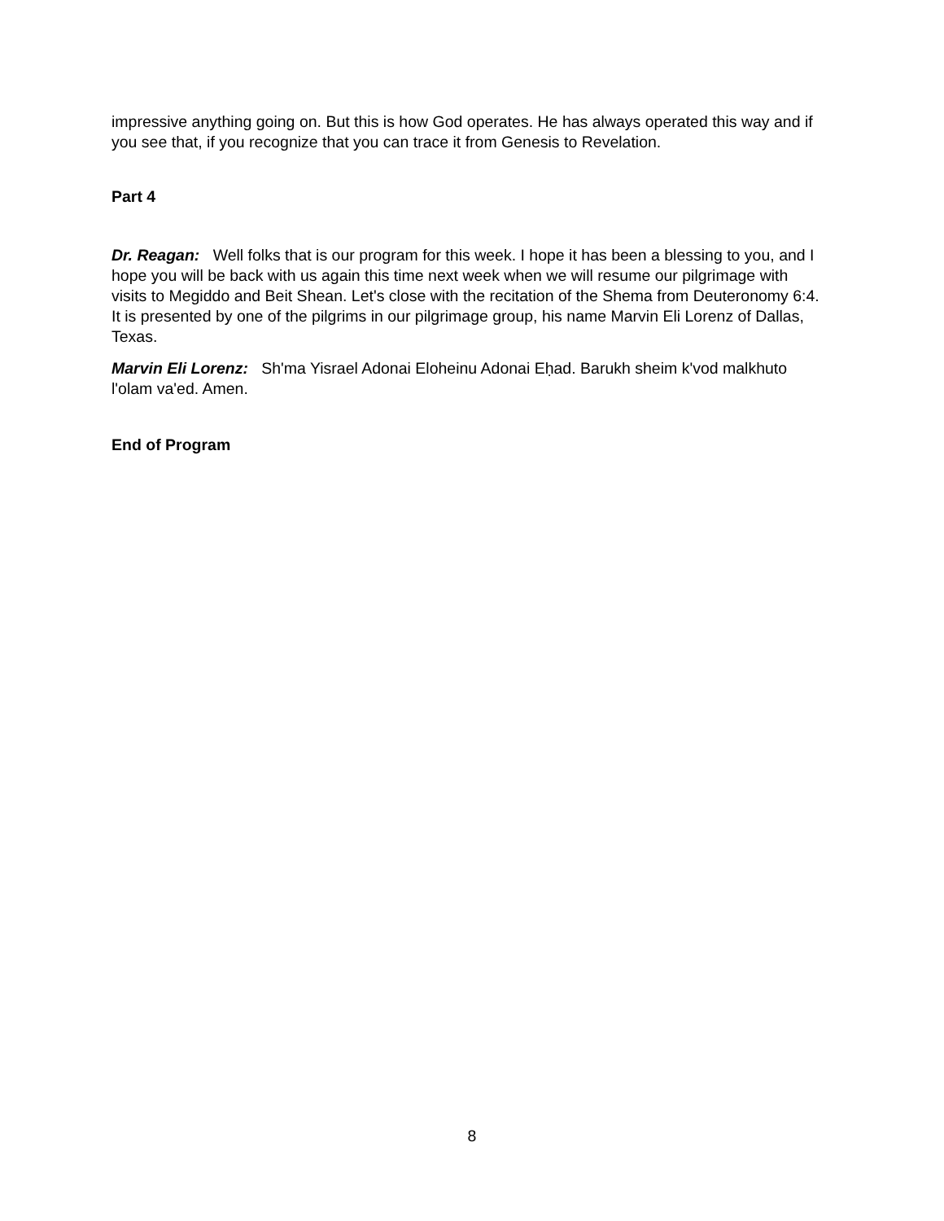impressive anything going on. But this is how God operates. He has always operated this way and if you see that, if you recognize that you can trace it from Genesis to Revelation.
Part 4
Dr. Reagan: Well folks that is our program for this week. I hope it has been a blessing to you, and I hope you will be back with us again this time next week when we will resume our pilgrimage with visits to Megiddo and Beit Shean. Let's close with the recitation of the Shema from Deuteronomy 6:4. It is presented by one of the pilgrims in our pilgrimage group, his name Marvin Eli Lorenz of Dallas, Texas.
Marvin Eli Lorenz: Sh'ma Yisrael Adonai Eloheinu Adonai Eḥad. Barukh sheim k'vod malkhuto l'olam va'ed. Amen.
End of Program
8